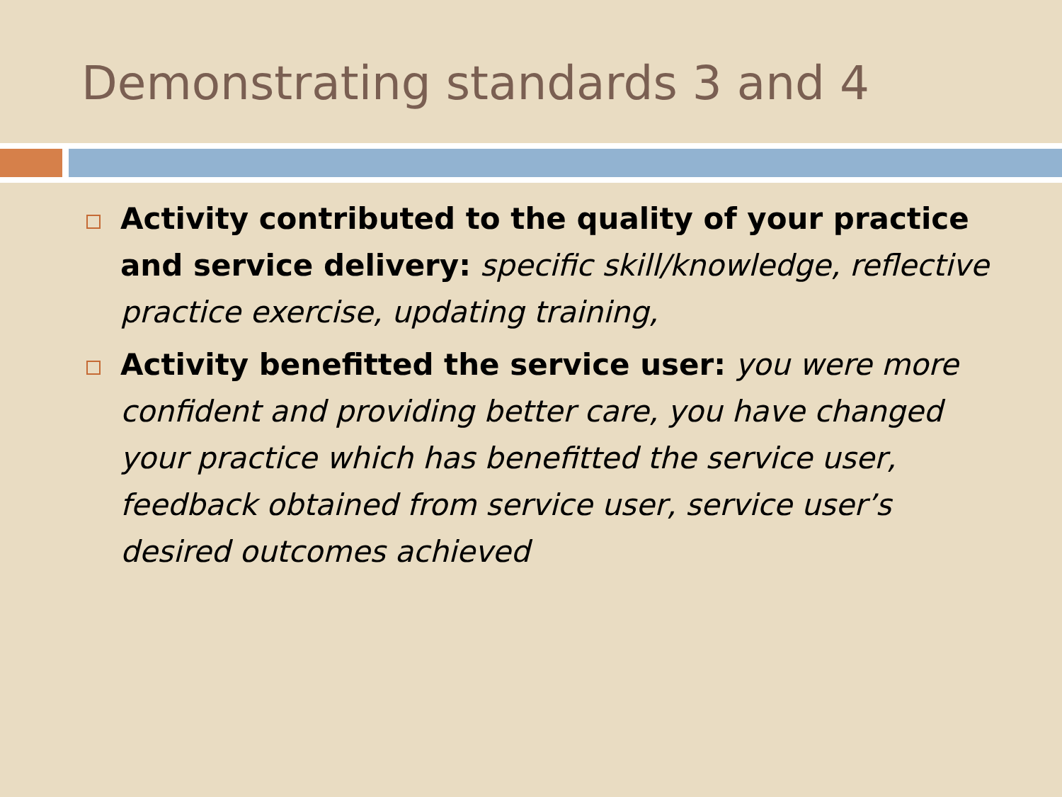Demonstrating standards 3 and 4
Activity contributed to the quality of your practice and service delivery: specific skill/knowledge, reflective practice exercise, updating training,
Activity benefitted the service user: you were more confident and providing better care, you have changed your practice which has benefitted the service user, feedback obtained from service user, service user’s desired outcomes achieved